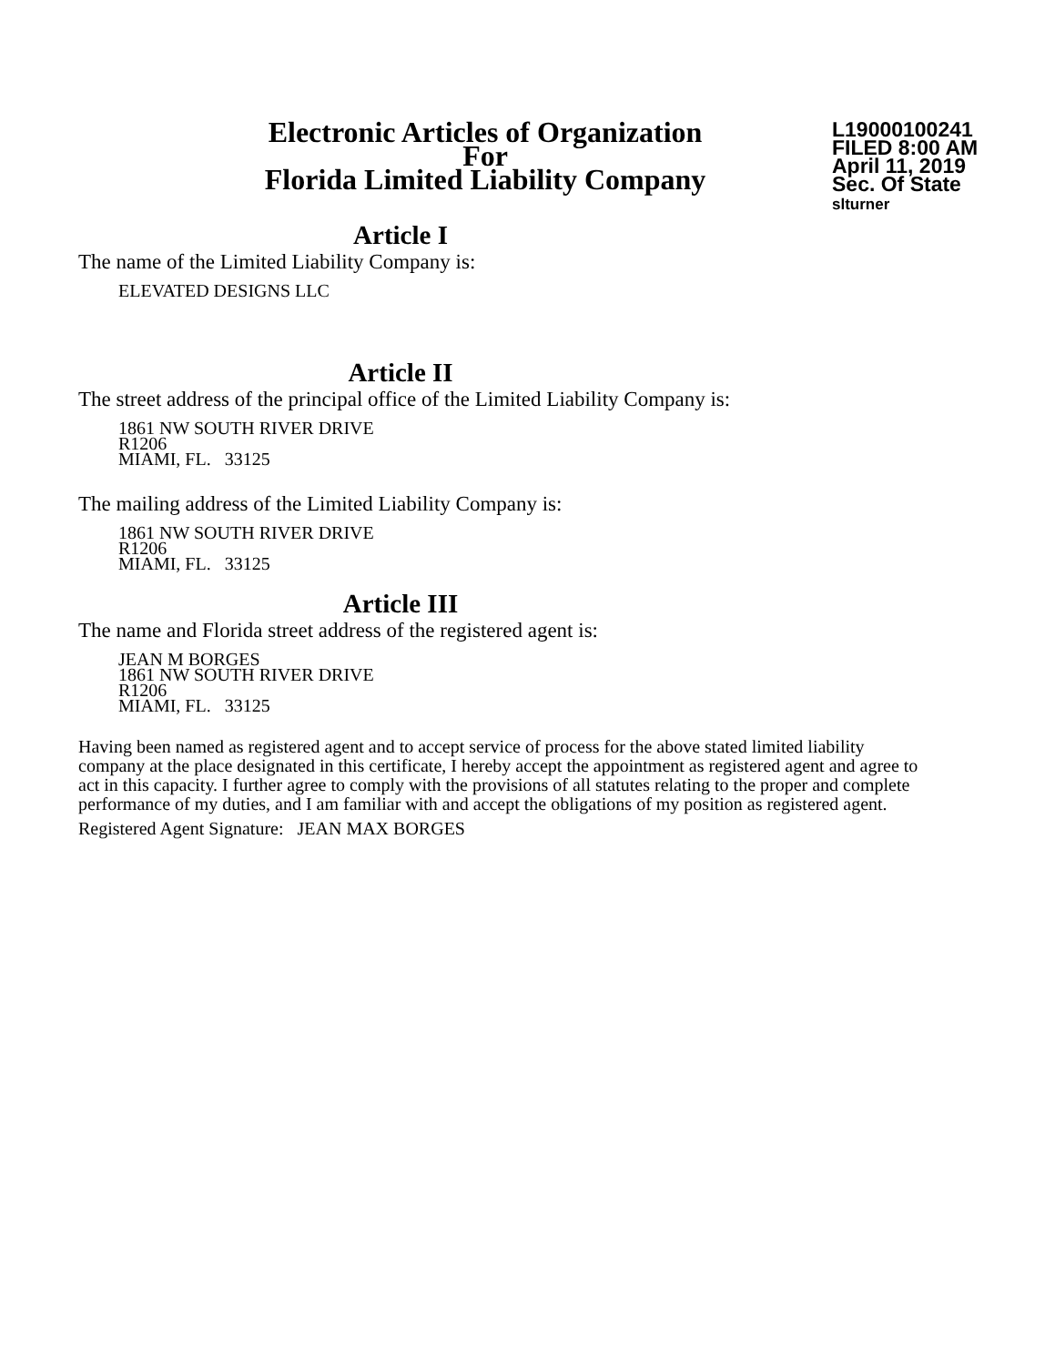Electronic Articles of Organization
For
Florida Limited Liability Company
L19000100241
FILED 8:00 AM
April 11, 2019
Sec. Of State
slturner
Article I
The name of the Limited Liability Company is:
ELEVATED DESIGNS LLC
Article II
The street address of the principal office of the Limited Liability Company is:
1861 NW SOUTH RIVER DRIVE
R1206
MIAMI, FL. 33125
The mailing address of the Limited Liability Company is:
1861 NW SOUTH RIVER DRIVE
R1206
MIAMI, FL. 33125
Article III
The name and Florida street address of the registered agent is:
JEAN M BORGES
1861 NW SOUTH RIVER DRIVE
R1206
MIAMI, FL. 33125
Having been named as registered agent and to accept service of process for the above stated limited liability company at the place designated in this certificate, I hereby accept the appointment as registered agent and agree to act in this capacity. I further agree to comply with the provisions of all statutes relating to the proper and complete performance of my duties, and I am familiar with and accept the obligations of my position as registered agent.
Registered Agent Signature: JEAN MAX BORGES